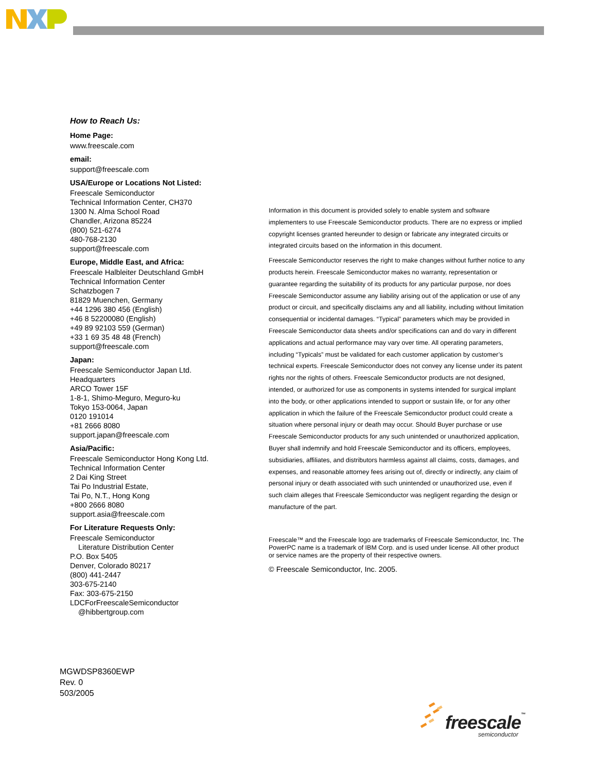How to Reach Us:
Home Page:
www.freescale.com
email:
support@freescale.com
USA/Europe or Locations Not Listed:
Freescale Semiconductor
Technical Information Center, CH370
1300 N. Alma School Road
Chandler, Arizona 85224
(800) 521-6274
480-768-2130
support@freescale.com
Europe, Middle East, and Africa:
Freescale Halbleiter Deutschland GmbH
Technical Information Center
Schatzbogen 7
81829 Muenchen, Germany
+44 1296 380 456 (English)
+46 8 52200080 (English)
+49 89 92103 559 (German)
+33 1 69 35 48 48 (French)
support@freescale.com
Japan:
Freescale Semiconductor Japan Ltd.
Headquarters
ARCO Tower 15F
1-8-1, Shimo-Meguro, Meguro-ku
Tokyo 153-0064, Japan
0120 191014
+81 2666 8080
support.japan@freescale.com
Asia/Pacific:
Freescale Semiconductor Hong Kong Ltd.
Technical Information Center
2 Dai King Street
Tai Po Industrial Estate,
Tai Po, N.T., Hong Kong
+800 2666 8080
support.asia@freescale.com
For Literature Requests Only:
Freescale Semiconductor
Literature Distribution Center
P.O. Box 5405
Denver, Colorado 80217
(800) 441-2447
303-675-2140
Fax: 303-675-2150
LDCForFreescaleSemiconductor
@hibbertgroup.com
Information in this document is provided solely to enable system and software implementers to use Freescale Semiconductor products. There are no express or implied copyright licenses granted hereunder to design or fabricate any integrated circuits or integrated circuits based on the information in this document.
Freescale Semiconductor reserves the right to make changes without further notice to any products herein. Freescale Semiconductor makes no warranty, representation or guarantee regarding the suitability of its products for any particular purpose, nor does Freescale Semiconductor assume any liability arising out of the application or use of any product or circuit, and specifically disclaims any and all liability, including without limitation consequential or incidental damages. “Typical” parameters which may be provided in Freescale Semiconductor data sheets and/or specifications can and do vary in different applications and actual performance may vary over time. All operating parameters, including “Typicals” must be validated for each customer application by customer’s technical experts. Freescale Semiconductor does not convey any license under its patent rights nor the rights of others. Freescale Semiconductor products are not designed, intended, or authorized for use as components in systems intended for surgical implant into the body, or other applications intended to support or sustain life, or for any other application in which the failure of the Freescale Semiconductor product could create a situation where personal injury or death may occur. Should Buyer purchase or use Freescale Semiconductor products for any such unintended or unauthorized application, Buyer shall indemnify and hold Freescale Semiconductor and its officers, employees, subsidiaries, affiliates, and distributors harmless against all claims, costs, damages, and expenses, and reasonable attorney fees arising out of, directly or indirectly, any claim of personal injury or death associated with such unintended or unauthorized use, even if such claim alleges that Freescale Semiconductor was negligent regarding the design or manufacture of the part.
Freescale™ and the Freescale logo are trademarks of Freescale Semiconductor, Inc. The PowerPC name is a trademark of IBM Corp. and is used under license. All other product or service names are the property of their respective owners.
© Freescale Semiconductor, Inc. 2005.
MGWDSP8360EWP
Rev. 0
503/2005
freescale™
semiconductor